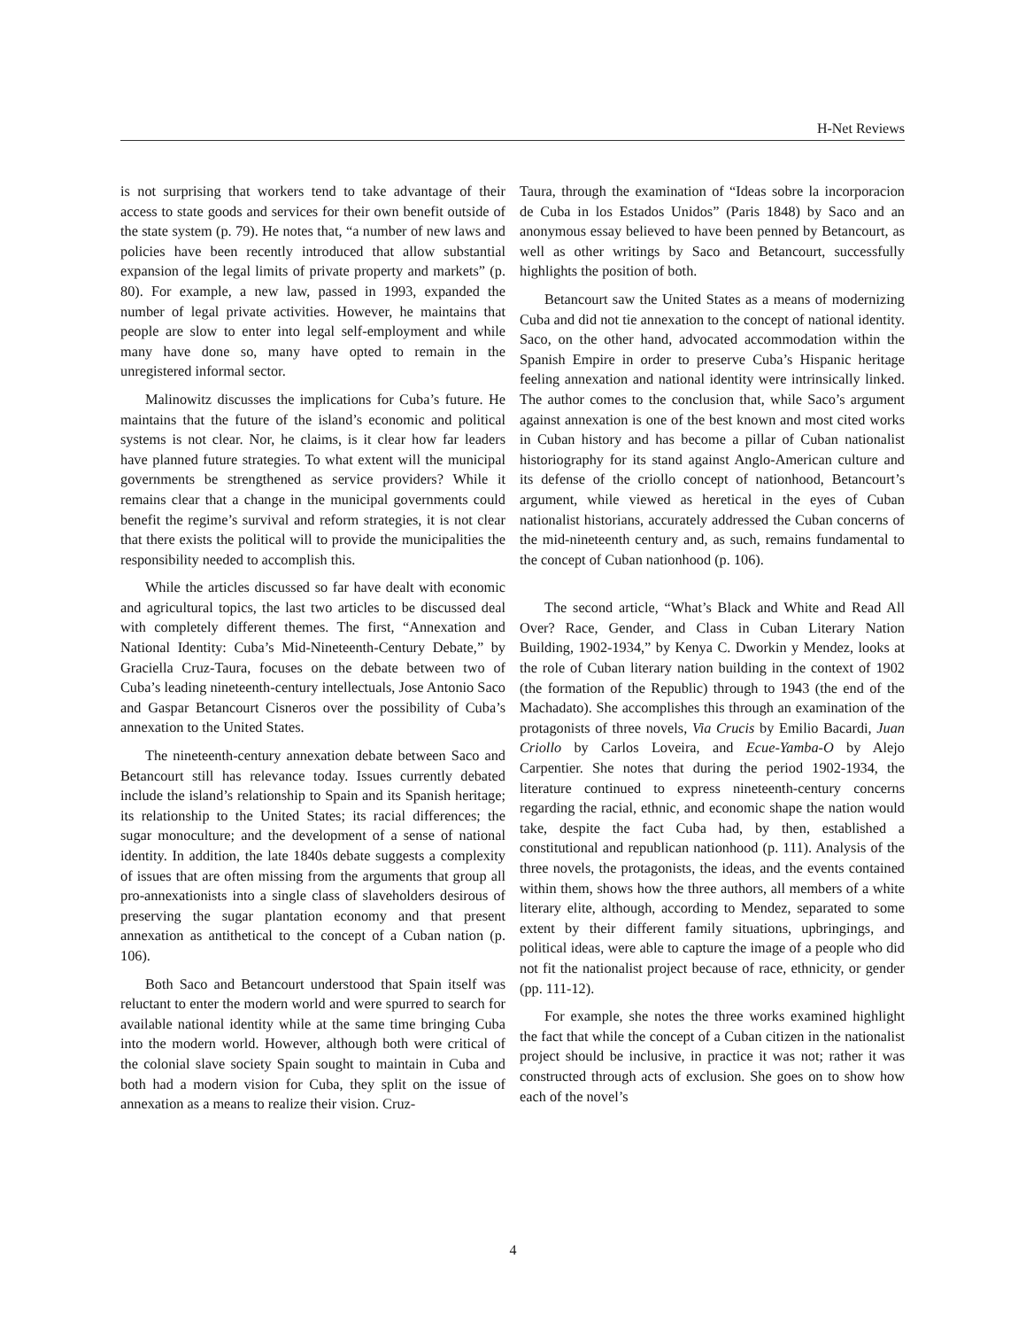H-Net Reviews
is not surprising that workers tend to take advantage of their access to state goods and services for their own benefit outside of the state system (p. 79). He notes that, “a number of new laws and policies have been recently introduced that allow substantial expansion of the legal limits of private property and markets” (p. 80). For example, a new law, passed in 1993, expanded the number of legal private activities. However, he maintains that people are slow to enter into legal self-employment and while many have done so, many have opted to remain in the unregistered informal sector.
Malinowitz discusses the implications for Cuba’s future. He maintains that the future of the island’s economic and political systems is not clear. Nor, he claims, is it clear how far leaders have planned future strategies. To what extent will the municipal governments be strengthened as service providers? While it remains clear that a change in the municipal governments could benefit the regime’s survival and reform strategies, it is not clear that there exists the political will to provide the municipalities the responsibility needed to accomplish this.
While the articles discussed so far have dealt with economic and agricultural topics, the last two articles to be discussed deal with completely different themes. The first, “Annexation and National Identity: Cuba’s Mid-Nineteenth-Century Debate,” by Graciella Cruz-Taura, focuses on the debate between two of Cuba’s leading nineteenth-century intellectuals, Jose Antonio Saco and Gaspar Betancourt Cisneros over the possibility of Cuba’s annexation to the United States.
The nineteenth-century annexation debate between Saco and Betancourt still has relevance today. Issues currently debated include the island’s relationship to Spain and its Spanish heritage; its relationship to the United States; its racial differences; the sugar monoculture; and the development of a sense of national identity. In addition, the late 1840s debate suggests a complexity of issues that are often missing from the arguments that group all pro-annexationists into a single class of slaveholders desirous of preserving the sugar plantation economy and that present annexation as antithetical to the concept of a Cuban nation (p. 106).
Both Saco and Betancourt understood that Spain itself was reluctant to enter the modern world and were spurred to search for available national identity while at the same time bringing Cuba into the modern world. However, although both were critical of the colonial slave society Spain sought to maintain in Cuba and both had a modern vision for Cuba, they split on the issue of annexation as a means to realize their vision. Cruz-
Taura, through the examination of “Ideas sobre la incorporacion de Cuba in los Estados Unidos” (Paris 1848) by Saco and an anonymous essay believed to have been penned by Betancourt, as well as other writings by Saco and Betancourt, successfully highlights the position of both.
Betancourt saw the United States as a means of modernizing Cuba and did not tie annexation to the concept of national identity. Saco, on the other hand, advocated accommodation within the Spanish Empire in order to preserve Cuba’s Hispanic heritage feeling annexation and national identity were intrinsically linked. The author comes to the conclusion that, while Saco’s argument against annexation is one of the best known and most cited works in Cuban history and has become a pillar of Cuban nationalist historiography for its stand against Anglo-American culture and its defense of the criollo concept of nationhood, Betancourt’s argument, while viewed as heretical in the eyes of Cuban nationalist historians, accurately addressed the Cuban concerns of the mid-nineteenth century and, as such, remains fundamental to the concept of Cuban nationhood (p. 106).
The second article, “What’s Black and White and Read All Over? Race, Gender, and Class in Cuban Literary Nation Building, 1902-1934,” by Kenya C. Dworkin y Mendez, looks at the role of Cuban literary nation building in the context of 1902 (the formation of the Republic) through to 1943 (the end of the Machadato). She accomplishes this through an examination of the protagonists of three novels, Via Crucis by Emilio Bacardi, Juan Criollo by Carlos Loveira, and Ecue-Yamba-O by Alejo Carpentier. She notes that during the period 1902-1934, the literature continued to express nineteenth-century concerns regarding the racial, ethnic, and economic shape the nation would take, despite the fact Cuba had, by then, established a constitutional and republican nationhood (p. 111). Analysis of the three novels, the protagonists, the ideas, and the events contained within them, shows how the three authors, all members of a white literary elite, although, according to Mendez, separated to some extent by their different family situations, upbringings, and political ideas, were able to capture the image of a people who did not fit the nationalist project because of race, ethnicity, or gender (pp. 111-12).
For example, she notes the three works examined highlight the fact that while the concept of a Cuban citizen in the nationalist project should be inclusive, in practice it was not; rather it was constructed through acts of exclusion. She goes on to show how each of the novel’s
4